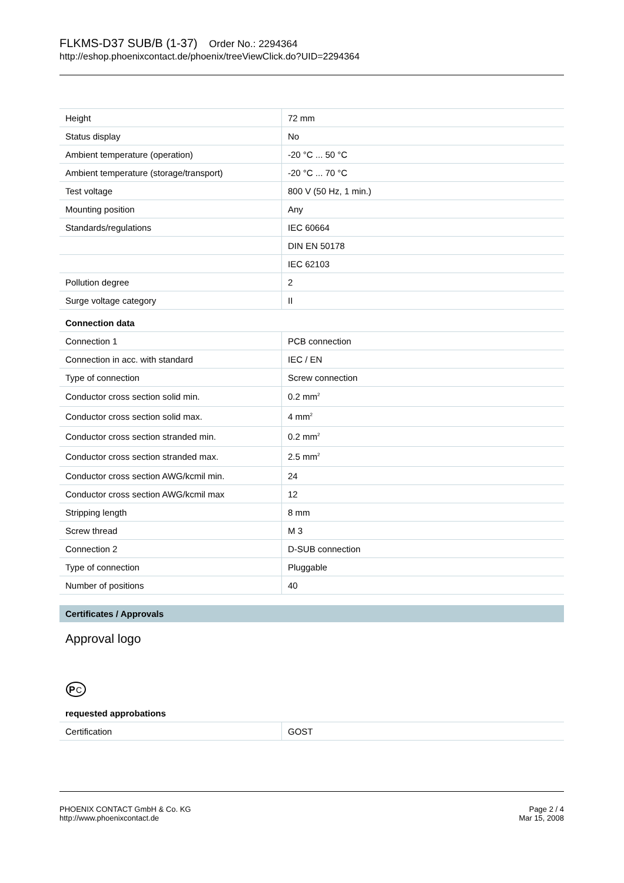FLKMS-D37 SUB/B (1-37) Order No.: 2294364
http://eshop.phoenixcontact.de/phoenix/treeViewClick.do?UID=2294364
| Height | 72 mm |
| Status display | No |
| Ambient temperature (operation) | -20 °C ... 50 °C |
| Ambient temperature (storage/transport) | -20 °C ... 70 °C |
| Test voltage | 800 V (50 Hz, 1 min.) |
| Mounting position | Any |
| Standards/regulations | IEC 60664 |
| | DIN EN 50178 |
| | IEC 62103 |
| Pollution degree | 2 |
| Surge voltage category | II |
Connection data
| Connection 1 | PCB connection |
| Connection in acc. with standard | IEC / EN |
| Type of connection | Screw connection |
| Conductor cross section solid min. | 0.2 mm<sup>2</sup> |
| Conductor cross section solid max. | 4 mm<sup>2</sup> |
| Conductor cross section stranded min. | 0.2 mm<sup>2</sup> |
| Conductor cross section stranded max. | 2.5 mm<sup>2</sup> |
| Conductor cross section AWG/kcmil min. | 24 |
| Conductor cross section AWG/kcmil max | 12 |
| Stripping length | 8 mm |
| Screw thread | M 3 |
| Connection 2 | D-SUB connection |
| Type of connection | Pluggable |
| Number of positions | 40 |
Certificates / Approvals
Approval logo
P
C
requested approbations
| Certification | GOST |
PHOENIX CONTACT GmbH & Co. KG
http://www.phoenixcontact.de
Page 2 / 4
Mar 15, 2008